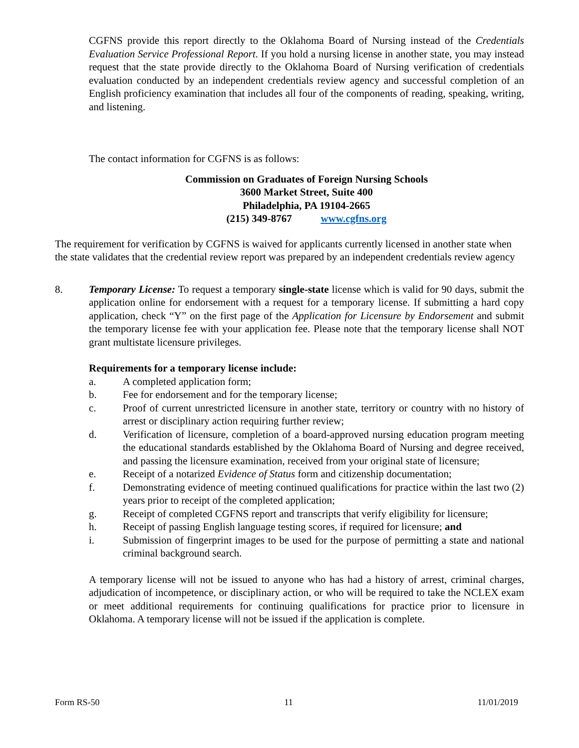CGFNS provide this report directly to the Oklahoma Board of Nursing instead of the Credentials Evaluation Service Professional Report. If you hold a nursing license in another state, you may instead request that the state provide directly to the Oklahoma Board of Nursing verification of credentials evaluation conducted by an independent credentials review agency and successful completion of an English proficiency examination that includes all four of the components of reading, speaking, writing, and listening.
The contact information for CGFNS is as follows:
Commission on Graduates of Foreign Nursing Schools
3600 Market Street, Suite 400
Philadelphia, PA 19104-2665
(215) 349-8767 www.cgfns.org
The requirement for verification by CGFNS is waived for applicants currently licensed in another state when the state validates that the credential review report was prepared by an independent credentials review agency
8. Temporary License: To request a temporary single-state license which is valid for 90 days, submit the application online for endorsement with a request for a temporary license. If submitting a hard copy application, check “Y” on the first page of the Application for Licensure by Endorsement and submit the temporary license fee with your application fee. Please note that the temporary license shall NOT grant multistate licensure privileges.
Requirements for a temporary license include:
a. A completed application form;
b. Fee for endorsement and for the temporary license;
c. Proof of current unrestricted licensure in another state, territory or country with no history of arrest or disciplinary action requiring further review;
d. Verification of licensure, completion of a board-approved nursing education program meeting the educational standards established by the Oklahoma Board of Nursing and degree received, and passing the licensure examination, received from your original state of licensure;
e. Receipt of a notarized Evidence of Status form and citizenship documentation;
f. Demonstrating evidence of meeting continued qualifications for practice within the last two (2) years prior to receipt of the completed application;
g. Receipt of completed CGFNS report and transcripts that verify eligibility for licensure;
h. Receipt of passing English language testing scores, if required for licensure; and
i. Submission of fingerprint images to be used for the purpose of permitting a state and national criminal background search.
A temporary license will not be issued to anyone who has had a history of arrest, criminal charges, adjudication of incompetence, or disciplinary action, or who will be required to take the NCLEX exam or meet additional requirements for continuing qualifications for practice prior to licensure in Oklahoma. A temporary license will not be issued if the application is complete.
Form RS-50 11 11/01/2019